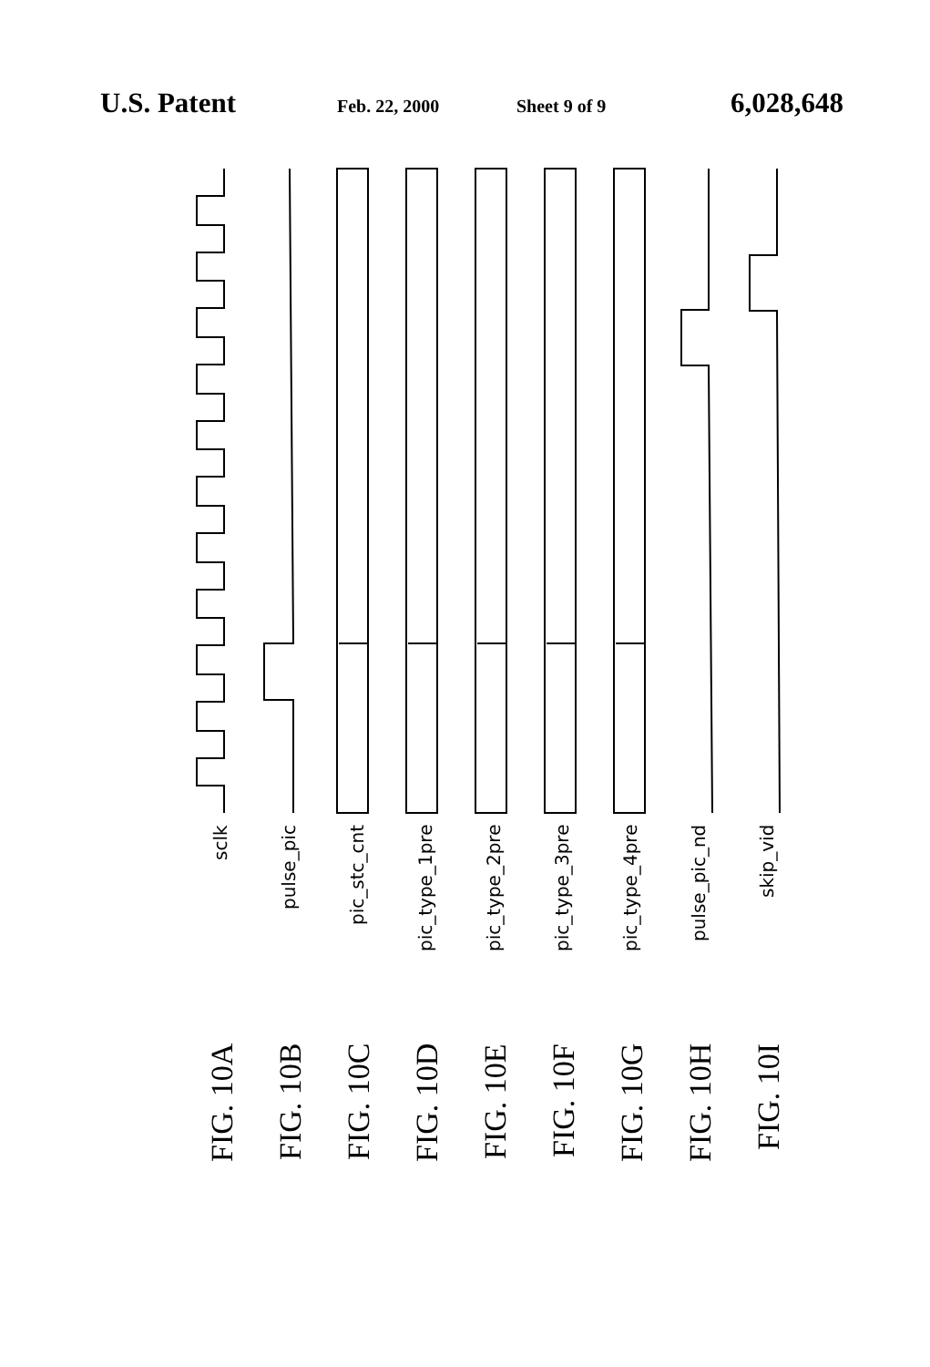U.S. Patent Feb. 22, 2000 Sheet 9 of 9 6,028,648
sclk
FIG. 10A
pulse_pic
FIG. 10B
pic_stc_cnt
FIG. 10C
pic_type_1pre
FIG. 10D
pic_type_2pre
FIG. 10E
pic_type_3pre
FIG. 10F
pic_type_4pre
FIG. 10G
pulse_pic_nd
FIG. 10H
skip_vid
FIG. 10I